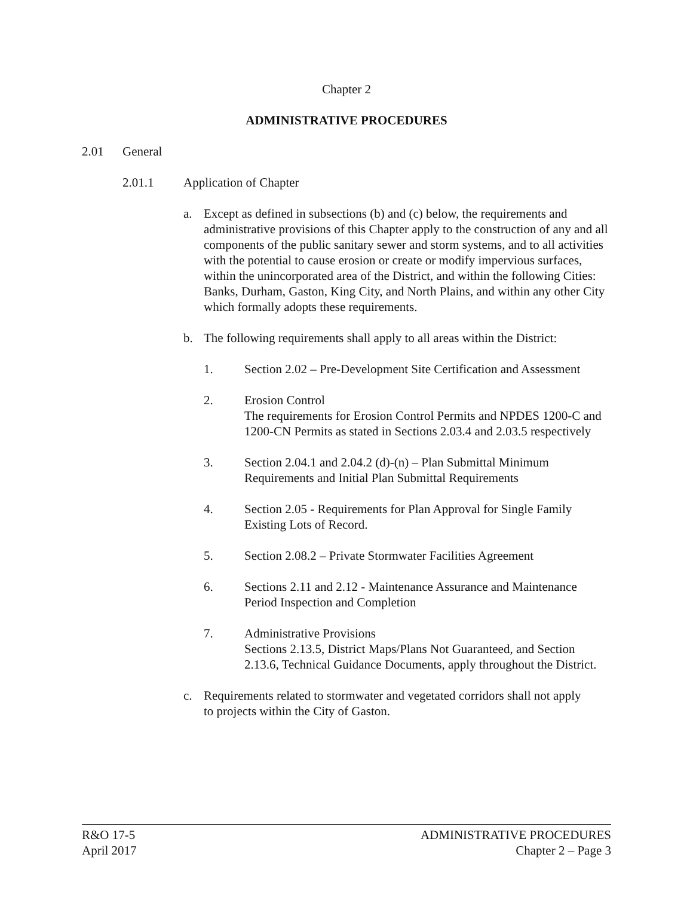Chapter 2
ADMINISTRATIVE PROCEDURES
2.01 General
2.01.1 Application of Chapter
a. Except as defined in subsections (b) and (c) below, the requirements and administrative provisions of this Chapter apply to the construction of any and all components of the public sanitary sewer and storm systems, and to all activities with the potential to cause erosion or create or modify impervious surfaces, within the unincorporated area of the District, and within the following Cities: Banks, Durham, Gaston, King City, and North Plains, and within any other City which formally adopts these requirements.
b. The following requirements shall apply to all areas within the District:
1. Section 2.02 – Pre-Development Site Certification and Assessment
2. Erosion Control
The requirements for Erosion Control Permits and NPDES 1200-C and 1200-CN Permits as stated in Sections 2.03.4 and 2.03.5 respectively
3. Section 2.04.1 and 2.04.2 (d)-(n) – Plan Submittal Minimum Requirements and Initial Plan Submittal Requirements
4. Section 2.05 - Requirements for Plan Approval for Single Family Existing Lots of Record.
5. Section 2.08.2 – Private Stormwater Facilities Agreement
6. Sections 2.11 and 2.12 - Maintenance Assurance and Maintenance Period Inspection and Completion
7. Administrative Provisions
Sections 2.13.5, District Maps/Plans Not Guaranteed, and Section 2.13.6, Technical Guidance Documents, apply throughout the District.
c. Requirements related to stormwater and vegetated corridors shall not apply to projects within the City of Gaston.
R&O 17-5
April 2017
ADMINISTRATIVE PROCEDURES
Chapter 2 – Page 3